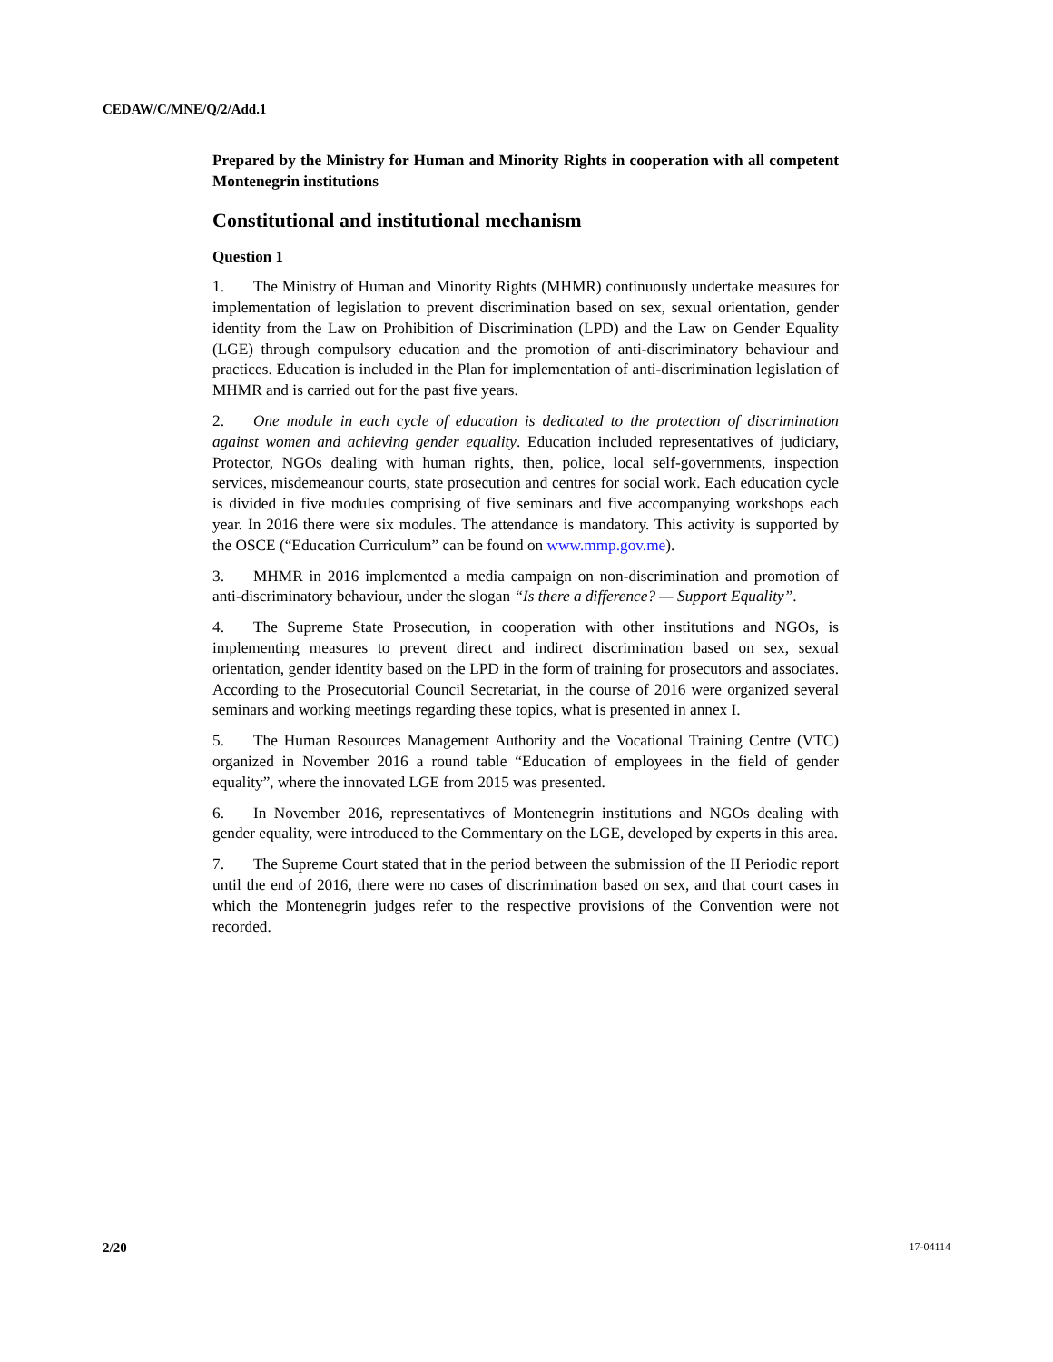CEDAW/C/MNE/Q/2/Add.1
Prepared by the Ministry for Human and Minority Rights in cooperation with all competent Montenegrin institutions
Constitutional and institutional mechanism
Question 1
1. The Ministry of Human and Minority Rights (MHMR) continuously undertake measures for implementation of legislation to prevent discrimination based on sex, sexual orientation, gender identity from the Law on Prohibition of Discrimination (LPD) and the Law on Gender Equality (LGE) through compulsory education and the promotion of anti-discriminatory behaviour and practices. Education is included in the Plan for implementation of anti-discrimination legislation of MHMR and is carried out for the past five years.
2. One module in each cycle of education is dedicated to the protection of discrimination against women and achieving gender equality. Education included representatives of judiciary, Protector, NGOs dealing with human rights, then, police, local self-governments, inspection services, misdemeanour courts, state prosecution and centres for social work. Each education cycle is divided in five modules comprising of five seminars and five accompanying workshops each year. In 2016 there were six modules. The attendance is mandatory. This activity is supported by the OSCE (“Education Curriculum” can be found on www.mmp.gov.me).
3. MHMR in 2016 implemented a media campaign on non-discrimination and promotion of anti-discriminatory behaviour, under the slogan “Is there a difference? — Support Equality”.
4. The Supreme State Prosecution, in cooperation with other institutions and NGOs, is implementing measures to prevent direct and indirect discrimination based on sex, sexual orientation, gender identity based on the LPD in the form of training for prosecutors and associates. According to the Prosecutorial Council Secretariat, in the course of 2016 were organized several seminars and working meetings regarding these topics, what is presented in annex I.
5. The Human Resources Management Authority and the Vocational Training Centre (VTC) organized in November 2016 a round table “Education of employees in the field of gender equality”, where the innovated LGE from 2015 was presented.
6. In November 2016, representatives of Montenegrin institutions and NGOs dealing with gender equality, were introduced to the Commentary on the LGE, developed by experts in this area.
7. The Supreme Court stated that in the period between the submission of the II Periodic report until the end of 2016, there were no cases of discrimination based on sex, and that court cases in which the Montenegrin judges refer to the respective provisions of the Convention were not recorded.
2/20 17-04114